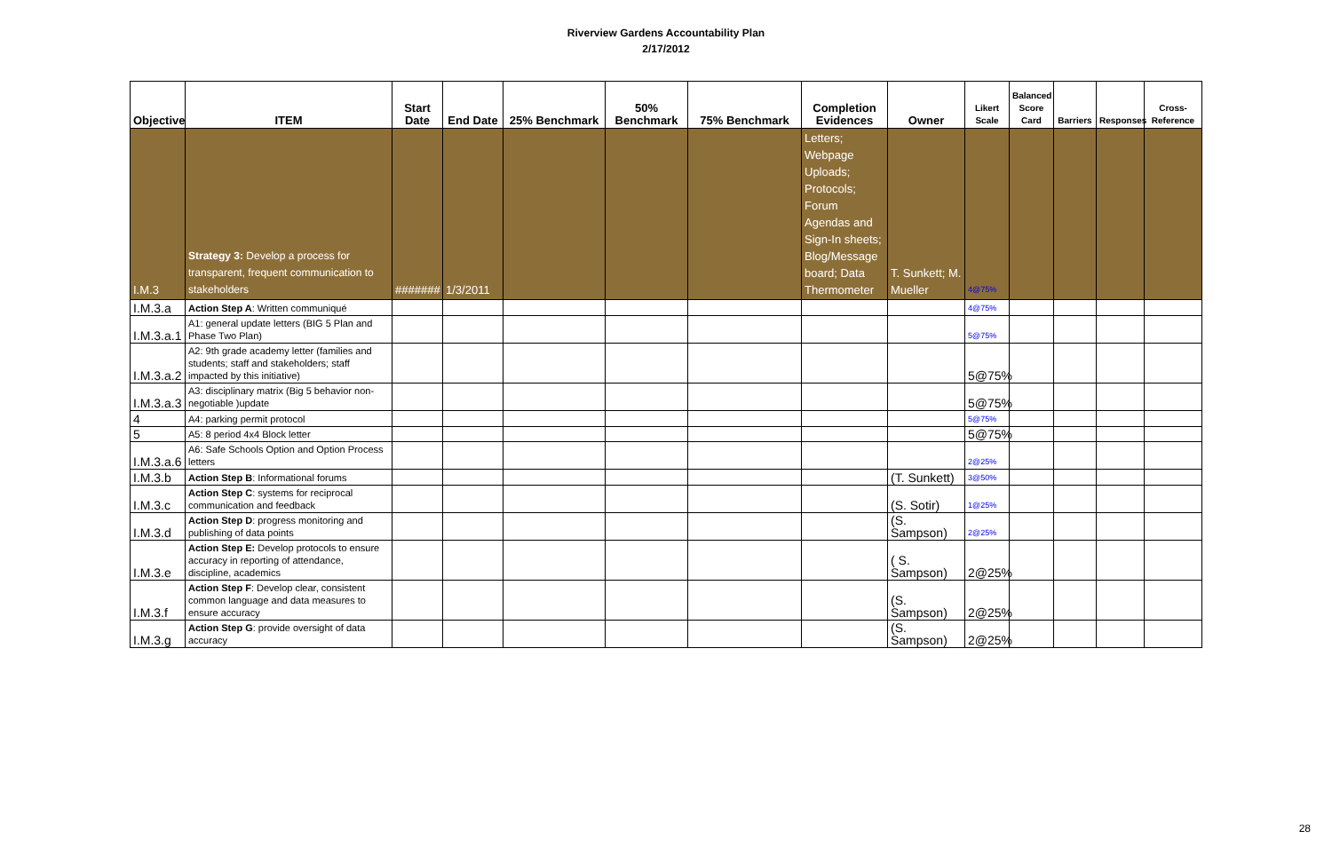Riverview Gardens Accountability Plan
2/17/2012
| Objective | ITEM | Start Date | End Date | 25% Benchmark | 50% Benchmark | 75% Benchmark | Completion Evidences | Owner | Likert Scale | Balanced Score Card | Barriers | Responses | Cross-Reference |
| --- | --- | --- | --- | --- | --- | --- | --- | --- | --- | --- | --- | --- | --- |
| I.M.3 | Strategy 3: Develop a process for transparent, frequent communication to stakeholders | ####### | 1/3/2011 | | | | Letters; Webpage Uploads; Protocols; Forum Agendas and Sign-In sheets; Blog/Message board; Data Thermometer | T. Sunkett; M. Mueller | 4@75% | | | | |
| I.M.3.a | Action Step A : Written communiqué | | | | | | | | 4@75% | | | | |
| I.M.3.a.1 | A1: general update letters (BIG 5 Plan and Phase Two Plan) | | | | | | | | 5@75% | | | | |
| I.M.3.a.2 | A2: 9th grade academy letter (families and students; staff and stakeholders; staff impacted by this initiative) | | | | | | | | 5@75% | | | | |
| I.M.3.a.3 | A3: disciplinary matrix (Big 5 behavior non-negotiable )update | | | | | | | | 5@75% | | | | |
| 4 | A4: parking permit protocol | | | | | | | | 5@75% | | | | |
| 5 | A5: 8 period 4x4 Block letter | | | | | | | | 5@75% | | | | |
| I.M.3.a.6 | A6: Safe Schools Option and Option Process letters | | | | | | | | 2@25% | | | | |
| I.M.3.b | Action Step B : Informational forums | | | | | | | (T. Sunkett) | 3@50% | | | | |
| I.M.3.c | Action Step C : systems for reciprocal communication and feedback | | | | | | | (S. Sotir) | 1@25% | | | | |
| I.M.3.d | Action Step D : progress monitoring and publishing of data points | | | | | | | (S. Sampson) | 2@25% | | | | |
| I.M.3.e | Action Step E: Develop protocols to ensure accuracy in reporting of attendance, discipline, academics | | | | | | | ( S. Sampson) | 2@25% | | | | |
| I.M.3.f | Action Step F : Develop clear, consistent common language and data measures to ensure accuracy | | | | | | | (S. Sampson) | 2@25% | | | | |
| I.M.3.g | Action Step G : provide oversight of data accuracy | | | | | | | (S. Sampson) | 2@25% | | | | |
28